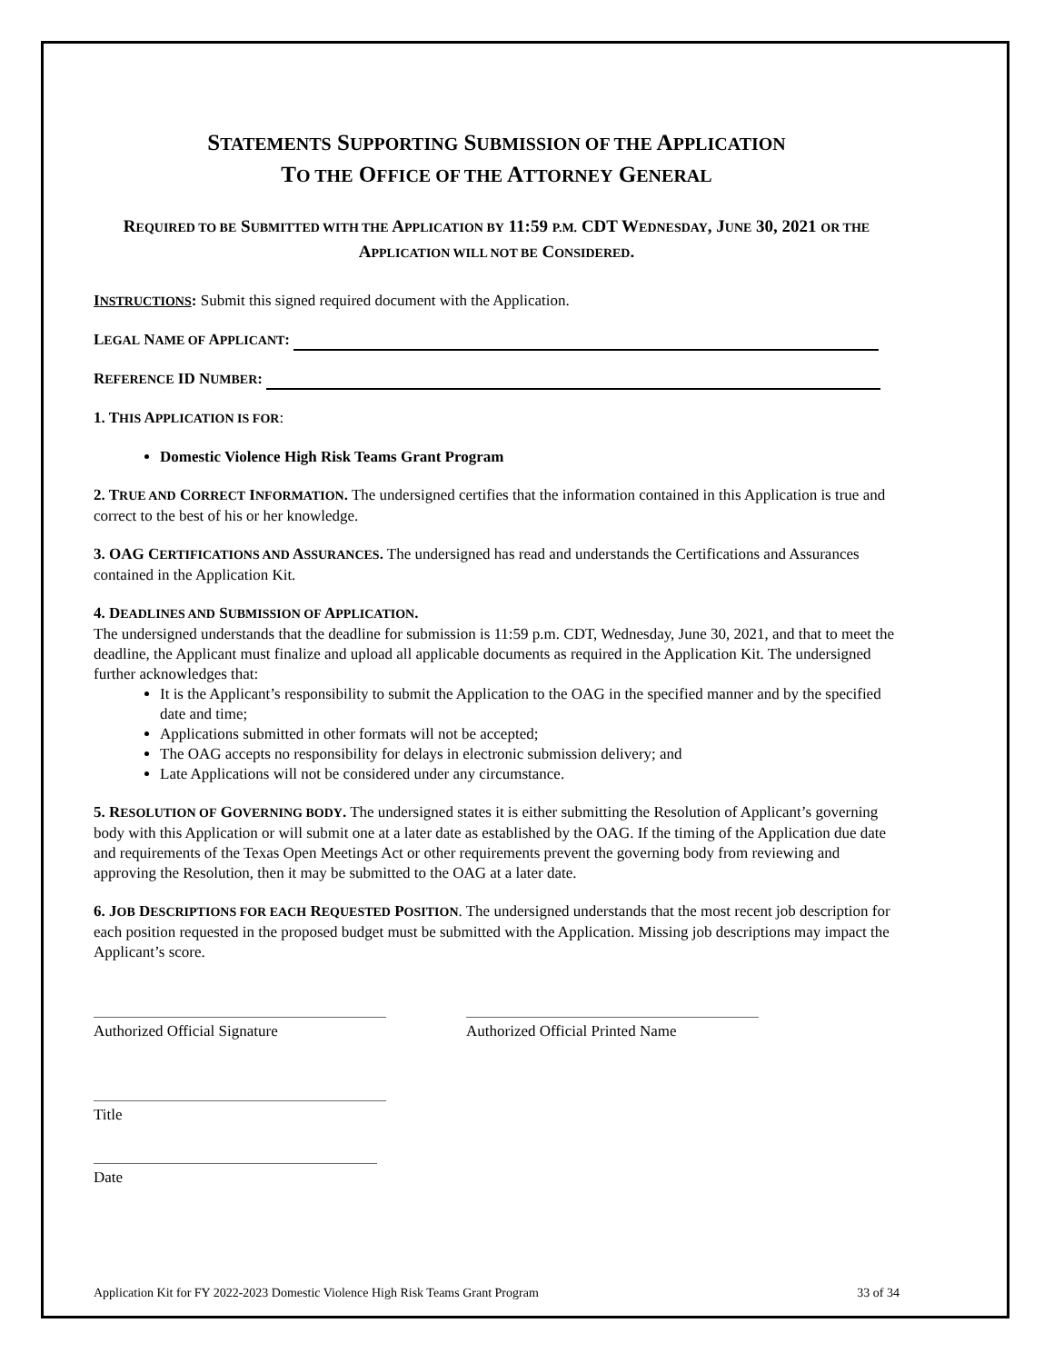STATEMENTS SUPPORTING SUBMISSION OF THE APPLICATION
TO THE OFFICE OF THE ATTORNEY GENERAL
REQUIRED TO BE SUBMITTED WITH THE APPLICATION BY 11:59 P.M. CDT WEDNESDAY, JUNE 30, 2021 OR THE APPLICATION WILL NOT BE CONSIDERED.
INSTRUCTIONS: Submit this signed required document with the Application.
LEGAL NAME OF APPLICANT:
REFERENCE ID NUMBER:
1. THIS APPLICATION IS FOR:
Domestic Violence High Risk Teams Grant Program
2. TRUE AND CORRECT INFORMATION. The undersigned certifies that the information contained in this Application is true and correct to the best of his or her knowledge.
3. OAG CERTIFICATIONS AND ASSURANCES. The undersigned has read and understands the Certifications and Assurances contained in the Application Kit.
4. DEADLINES AND SUBMISSION OF APPLICATION.
The undersigned understands that the deadline for submission is 11:59 p.m. CDT, Wednesday, June 30, 2021, and that to meet the deadline, the Applicant must finalize and upload all applicable documents as required in the Application Kit. The undersigned further acknowledges that:
It is the Applicant’s responsibility to submit the Application to the OAG in the specified manner and by the specified date and time;
Applications submitted in other formats will not be accepted;
The OAG accepts no responsibility for delays in electronic submission delivery; and
Late Applications will not be considered under any circumstance.
5. RESOLUTION OF GOVERNING BODY. The undersigned states it is either submitting the Resolution of Applicant’s governing body with this Application or will submit one at a later date as established by the OAG. If the timing of the Application due date and requirements of the Texas Open Meetings Act or other requirements prevent the governing body from reviewing and approving the Resolution, then it may be submitted to the OAG at a later date.
6. JOB DESCRIPTIONS FOR EACH REQUESTED POSITION. The undersigned understands that the most recent job description for each position requested in the proposed budget must be submitted with the Application. Missing job descriptions may impact the Applicant’s score.
Authorized Official Signature Authorized Official Printed Name
Title
Date
Application Kit for FY 2022-2023 Domestic Violence High Risk Teams Grant Program 33 of 34